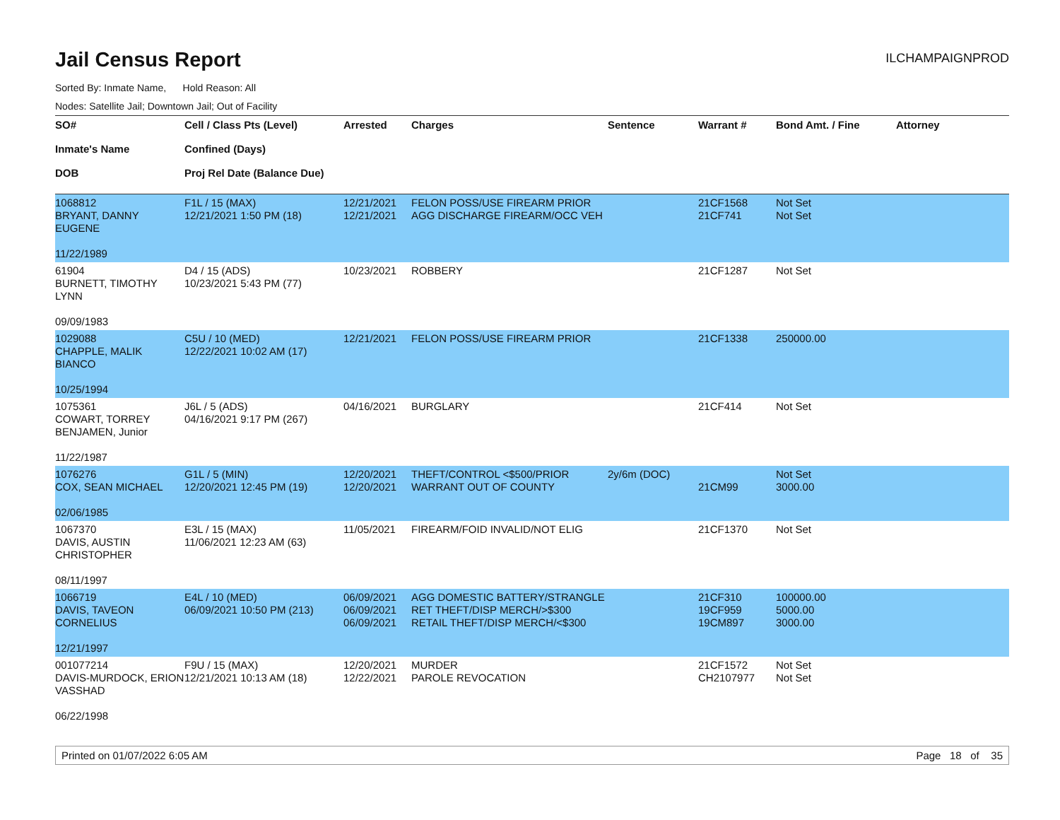Jail Census Report
ILCHAMPAIGNPROD
Sorted By: Inmate Name, Hold Reason: All
Nodes: Satellite Jail; Downtown Jail; Out of Facility
| SO# Inmate's Name DOB | Cell / Class Pts (Level) Confined (Days) Proj Rel Date (Balance Due) | Arrested | Charges | Sentence | Warrant # | Bond Amt. / Fine | Attorney |
| --- | --- | --- | --- | --- | --- | --- | --- |
| 1068812 BRYANT, DANNY EUGENE 11/22/1989 | F1L / 15 (MAX) 12/21/2021 1:50 PM (18) | 12/21/2021 12/21/2021 | FELON POSS/USE FIREARM PRIOR AGG DISCHARGE FIREARM/OCC VEH | | 21CF1568 21CF741 | Not Set Not Set | |
| 61904 BURNETT, TIMOTHY LYNN 09/09/1983 | D4 / 15 (ADS) 10/23/2021 5:43 PM (77) | 10/23/2021 | ROBBERY | | 21CF1287 | Not Set | |
| 1029088 CHAPPLE, MALIK BIANCO 10/25/1994 | C5U / 10 (MED) 12/22/2021 10:02 AM (17) | 12/21/2021 | FELON POSS/USE FIREARM PRIOR | | 21CF1338 | 250000.00 | |
| 1075361 COWART, TORREY BENJAMEN, Junior 11/22/1987 | J6L / 5 (ADS) 04/16/2021 9:17 PM (267) | 04/16/2021 | BURGLARY | | 21CF414 | Not Set | |
| 1076276 COX, SEAN MICHAEL 02/06/1985 | G1L / 5 (MIN) 12/20/2021 12:45 PM (19) | 12/20/2021 12/20/2021 | THEFT/CONTROL <$500/PRIOR WARRANT OUT OF COUNTY | 2y/6m (DOC) | 21CM99 | Not Set 3000.00 | |
| 1067370 DAVIS, AUSTIN CHRISTOPHER 08/11/1997 | E3L / 15 (MAX) 11/06/2021 12:23 AM (63) | 11/05/2021 | FIREARM/FOID INVALID/NOT ELIG | | 21CF1370 | Not Set | |
| 1066719 DAVIS, TAVEON CORNELIUS 12/21/1997 | E4L / 10 (MED) 06/09/2021 10:50 PM (213) | 06/09/2021 06/09/2021 06/09/2021 | AGG DOMESTIC BATTERY/STRANGLE RET THEFT/DISP MERCH/>$300 RETAIL THEFT/DISP MERCH/<$300 | | 21CF310 19CF959 19CM897 | 100000.00 5000.00 3000.00 | |
| 001077214 DAVIS-MURDOCK, ERION VASSHAD 06/22/1998 | F9U / 15 (MAX) 12/21/2021 10:13 AM (18) | 12/20/2021 12/22/2021 | MURDER PAROLE REVOCATION | | 21CF1572 CH2107977 | Not Set Not Set | |
Printed on 01/07/2022 6:05 AM Page 18 of 35